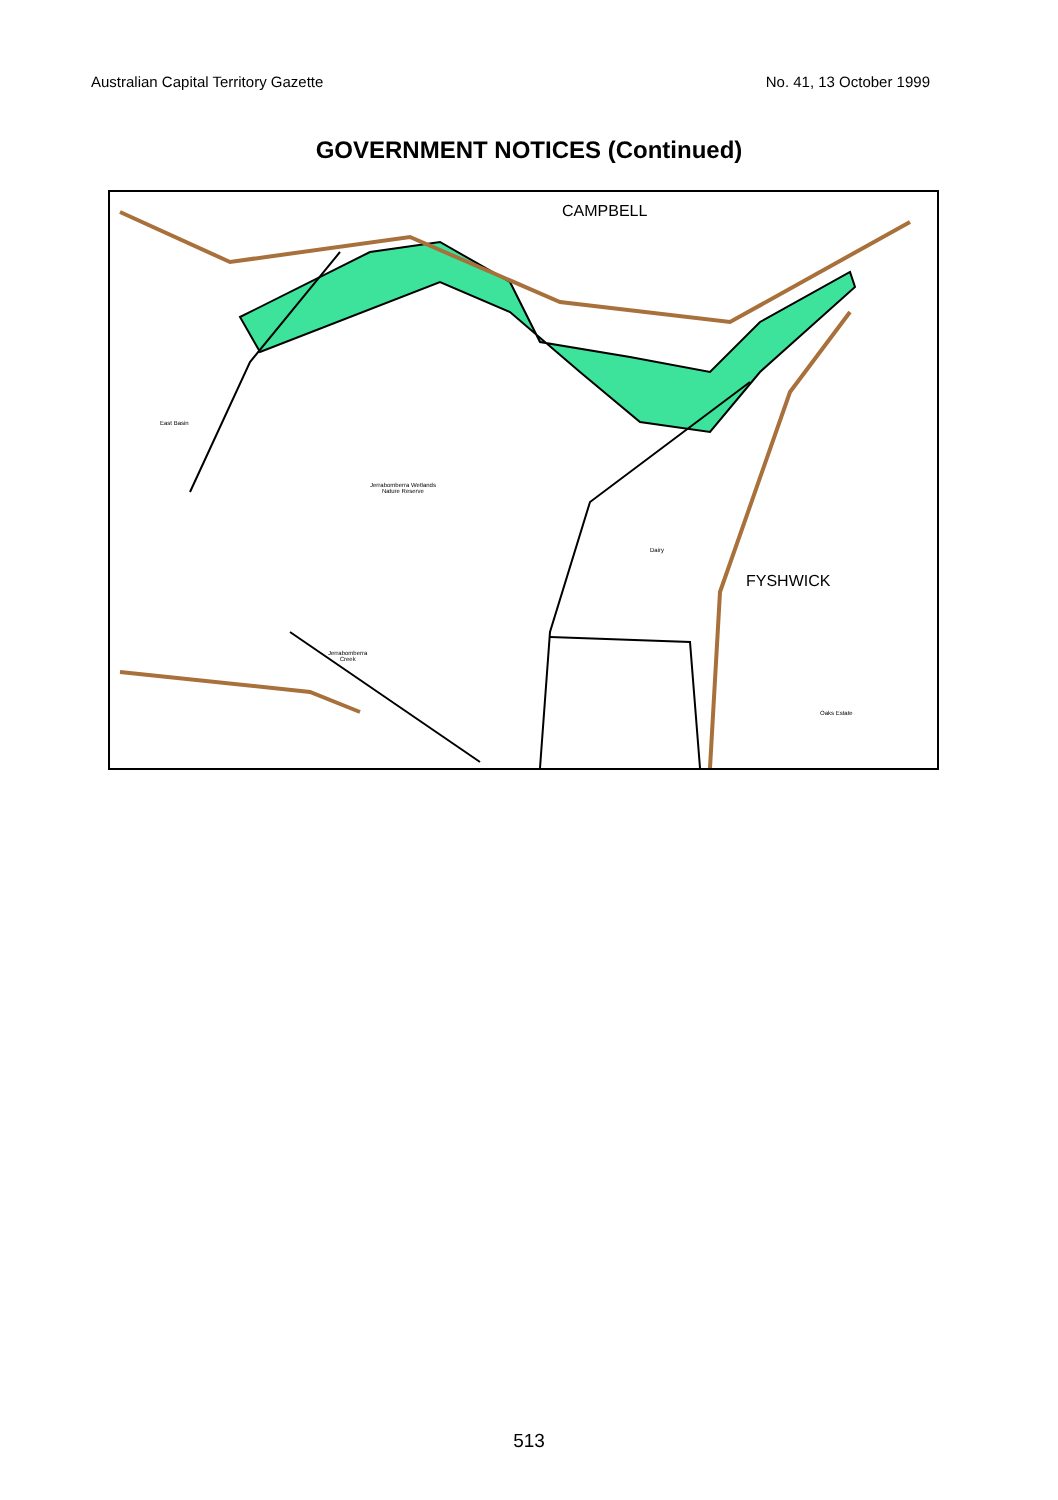Australian Capital Territory Gazette No. 41, 13 October 1999
GOVERNMENT NOTICES (Continued)
CAMPBELL
East Basin
Jerrabomberra Wetlands
Nature Reserve
Dairy
FYSHWICK
Jerrabomberra
Creek
Oaks Estate
513